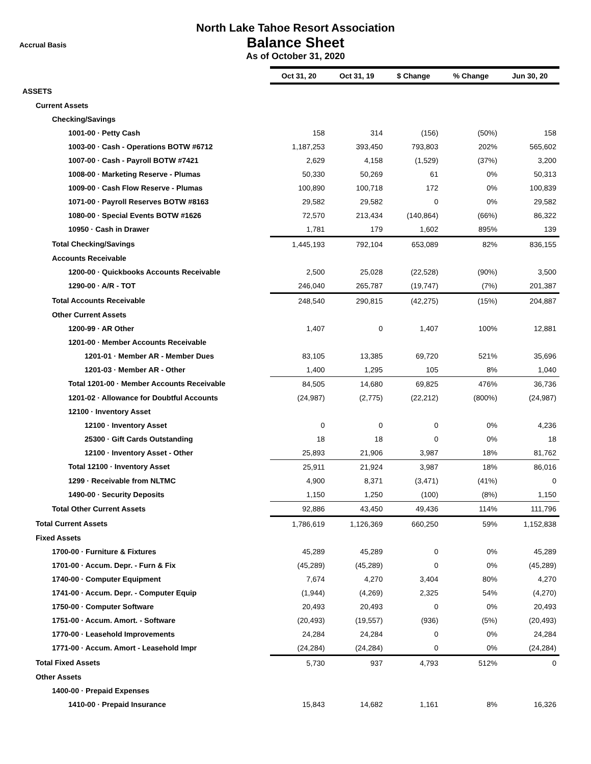North Lake Tahoe Resort Association
Accrual Basis
Balance Sheet
As of October 31, 2020
| | Oct 31, 20 | Oct 31, 19 | $ Change | % Change | Jun 30, 20 |
| --- | --- | --- | --- | --- | --- |
| ASSETS | | | | | |
| Current Assets | | | | | |
| Checking/Savings | | | | | |
| 1001-00 · Petty Cash | 158 | 314 | (156) | (50%) | 158 |
| 1003-00 · Cash - Operations BOTW #6712 | 1,187,253 | 393,450 | 793,803 | 202% | 565,602 |
| 1007-00 · Cash - Payroll BOTW #7421 | 2,629 | 4,158 | (1,529) | (37%) | 3,200 |
| 1008-00 · Marketing Reserve - Plumas | 50,330 | 50,269 | 61 | 0% | 50,313 |
| 1009-00 · Cash Flow Reserve - Plumas | 100,890 | 100,718 | 172 | 0% | 100,839 |
| 1071-00 · Payroll Reserves BOTW #8163 | 29,582 | 29,582 | 0 | 0% | 29,582 |
| 1080-00 · Special Events BOTW #1626 | 72,570 | 213,434 | (140,864) | (66%) | 86,322 |
| 10950 · Cash in Drawer | 1,781 | 179 | 1,602 | 895% | 139 |
| Total Checking/Savings | 1,445,193 | 792,104 | 653,089 | 82% | 836,155 |
| Accounts Receivable | | | | | |
| 1200-00 · Quickbooks Accounts Receivable | 2,500 | 25,028 | (22,528) | (90%) | 3,500 |
| 1290-00 · A/R - TOT | 246,040 | 265,787 | (19,747) | (7%) | 201,387 |
| Total Accounts Receivable | 248,540 | 290,815 | (42,275) | (15%) | 204,887 |
| Other Current Assets | | | | | |
| 1200-99 · AR Other | 1,407 | 0 | 1,407 | 100% | 12,881 |
| 1201-00 · Member Accounts Receivable | | | | | |
| 1201-01 · Member AR - Member Dues | 83,105 | 13,385 | 69,720 | 521% | 35,696 |
| 1201-03 · Member AR - Other | 1,400 | 1,295 | 105 | 8% | 1,040 |
| Total 1201-00 · Member Accounts Receivable | 84,505 | 14,680 | 69,825 | 476% | 36,736 |
| 1201-02 · Allowance for Doubtful Accounts | (24,987) | (2,775) | (22,212) | (800%) | (24,987) |
| 12100 · Inventory Asset | | | | | |
| 12100 · Inventory Asset | 0 | 0 | 0 | 0% | 4,236 |
| 25300 · Gift Cards Outstanding | 18 | 18 | 0 | 0% | 18 |
| 12100 · Inventory Asset - Other | 25,893 | 21,906 | 3,987 | 18% | 81,762 |
| Total 12100 · Inventory Asset | 25,911 | 21,924 | 3,987 | 18% | 86,016 |
| 1299 · Receivable from NLTMC | 4,900 | 8,371 | (3,471) | (41%) | 0 |
| 1490-00 · Security Deposits | 1,150 | 1,250 | (100) | (8%) | 1,150 |
| Total Other Current Assets | 92,886 | 43,450 | 49,436 | 114% | 111,796 |
| Total Current Assets | 1,786,619 | 1,126,369 | 660,250 | 59% | 1,152,838 |
| Fixed Assets | | | | | |
| 1700-00 · Furniture & Fixtures | 45,289 | 45,289 | 0 | 0% | 45,289 |
| 1701-00 · Accum. Depr. - Furn & Fix | (45,289) | (45,289) | 0 | 0% | (45,289) |
| 1740-00 · Computer Equipment | 7,674 | 4,270 | 3,404 | 80% | 4,270 |
| 1741-00 · Accum. Depr. - Computer Equip | (1,944) | (4,269) | 2,325 | 54% | (4,270) |
| 1750-00 · Computer Software | 20,493 | 20,493 | 0 | 0% | 20,493 |
| 1751-00 · Accum. Amort. - Software | (20,493) | (19,557) | (936) | (5%) | (20,493) |
| 1770-00 · Leasehold Improvements | 24,284 | 24,284 | 0 | 0% | 24,284 |
| 1771-00 · Accum. Amort - Leasehold Impr | (24,284) | (24,284) | 0 | 0% | (24,284) |
| Total Fixed Assets | 5,730 | 937 | 4,793 | 512% | 0 |
| Other Assets | | | | | |
| 1400-00 · Prepaid Expenses | | | | | |
| 1410-00 · Prepaid Insurance | 15,843 | 14,682 | 1,161 | 8% | 16,326 |